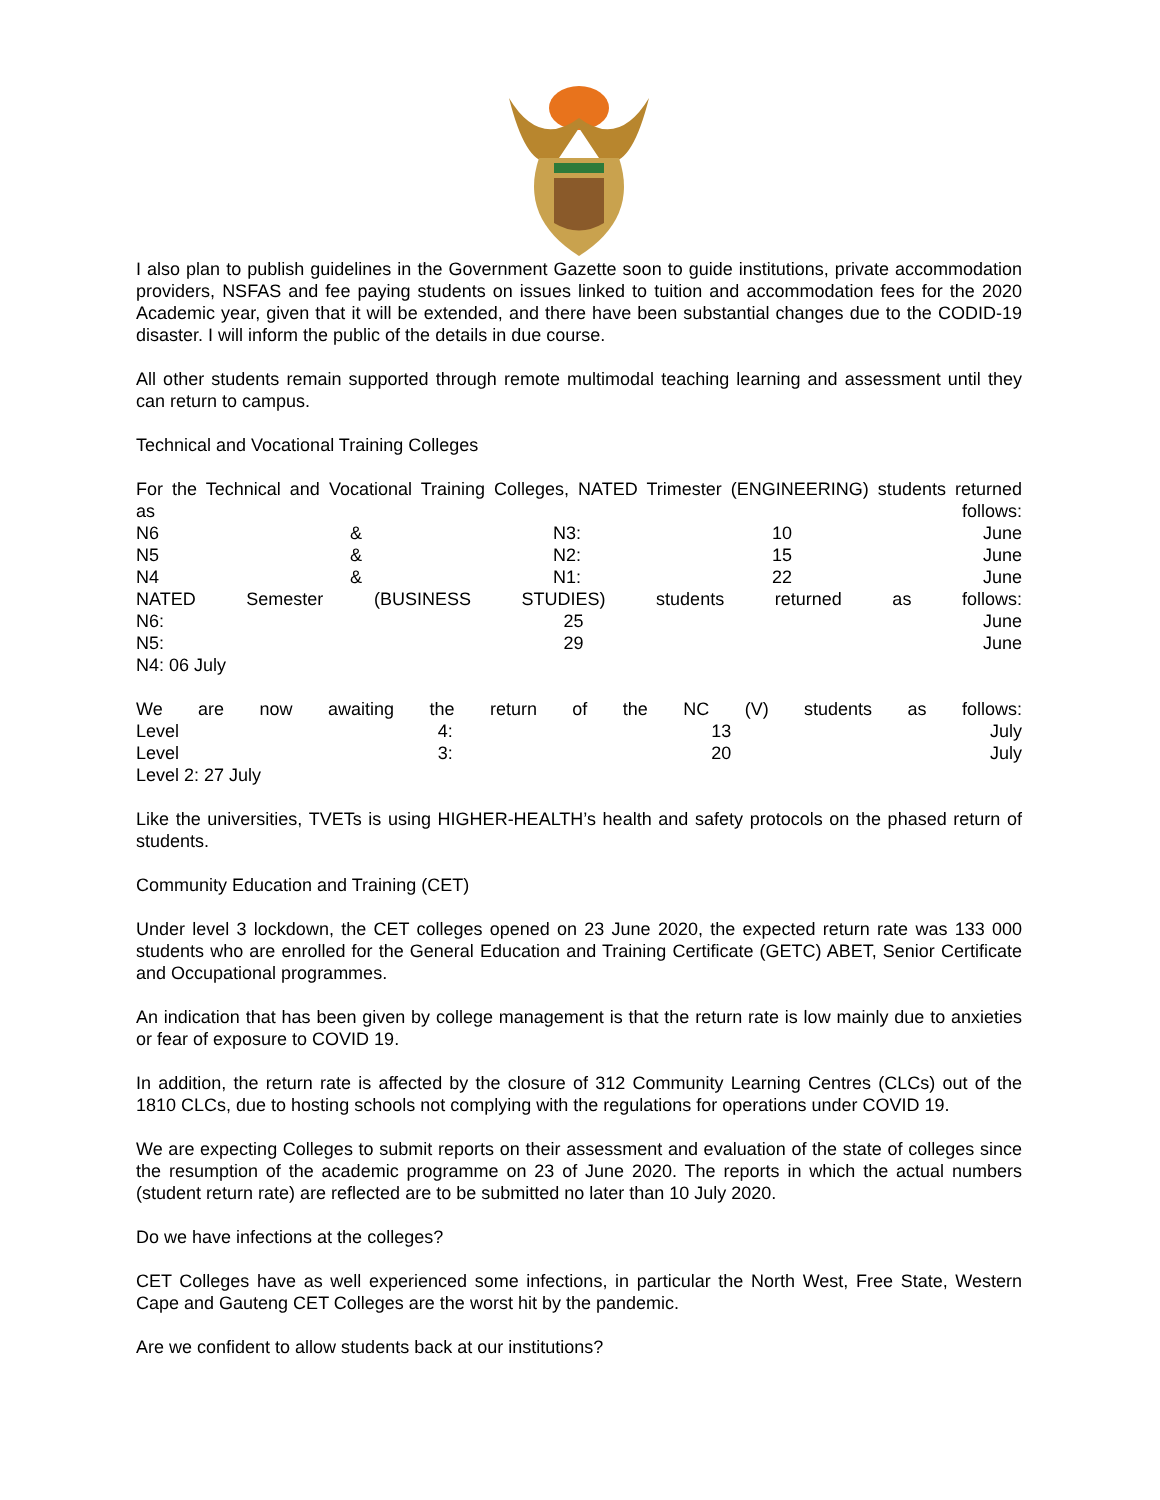I also plan to publish guidelines in the Government Gazette soon to guide institutions, private accommodation providers, NSFAS and fee paying students on issues linked to tuition and accommodation fees for the 2020 Academic year, given that it will be extended, and there have been substantial changes due to the CODID-19 disaster. I will inform the public of the details in due course.
All other students remain supported through remote multimodal teaching learning and assessment until they can return to campus.
Technical and Vocational Training Colleges
For the Technical and Vocational Training Colleges, NATED Trimester (ENGINEERING) students returned
as follows:
N6 & N3: 10 June
N5 & N2: 15 June
N4 & N1: 22 June
NATED Semester (BUSINESS STUDIES) students returned as follows:
N6: 25 June
N5: 29 June
N4: 06 July
We are now awaiting the return of the NC (V) students as follows:
Level 4: 13 July
Level 3: 20 July
Level 2: 27 July
Like the universities, TVETs is using HIGHER-HEALTH’s health and safety protocols on the phased return of students.
Community Education and Training (CET)
Under level 3 lockdown, the CET colleges opened on 23 June 2020, the expected return rate was 133 000 students who are enrolled for the General Education and Training Certificate (GETC) ABET, Senior Certificate and Occupational programmes.
An indication that has been given by college management is that the return rate is low mainly due to anxieties or fear of exposure to COVID 19.
In addition, the return rate is affected by the closure of 312 Community Learning Centres (CLCs) out of the 1810 CLCs, due to hosting schools not complying with the regulations for operations under COVID 19.
We are expecting Colleges to submit reports on their assessment and evaluation of the state of colleges since the resumption of the academic programme on 23 of June 2020. The reports in which the actual numbers (student return rate) are reflected are to be submitted no later than 10 July 2020.
Do we have infections at the colleges?
CET Colleges have as well experienced some infections, in particular the North West, Free State, Western Cape and Gauteng CET Colleges are the worst hit by the pandemic.
Are we confident to allow students back at our institutions?